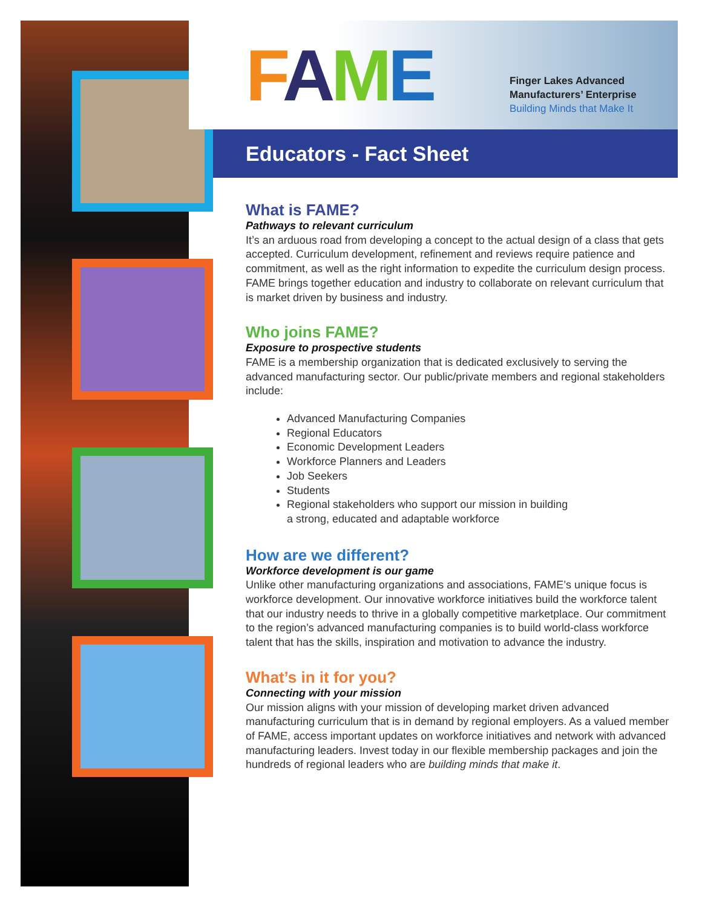FAME
Finger Lakes Advanced
Manufacturers’ Enterprise
Building Minds that Make It
Educators - Fact Sheet
What is FAME?
Pathways to relevant curriculum
It’s an arduous road from developing a concept to the actual design of a class that gets accepted. Curriculum development, refinement and reviews require patience and commitment, as well as the right information to expedite the curriculum design process. FAME brings together education and industry to collaborate on relevant curriculum that is market driven by business and industry.
Who joins FAME?
Exposure to prospective students
FAME is a membership organization that is dedicated exclusively to serving the advanced manufacturing sector. Our public/private members and regional stakeholders include:
Advanced Manufacturing Companies
Regional Educators
Economic Development Leaders
Workforce Planners and Leaders
Job Seekers
Students
Regional stakeholders who support our mission in building
a strong, educated and adaptable workforce
How are we different?
Workforce development is our game
Unlike other manufacturing organizations and associations, FAME’s unique focus is workforce development. Our innovative workforce initiatives build the workforce talent that our industry needs to thrive in a globally competitive marketplace. Our commitment to the region’s advanced manufacturing companies is to build world-class workforce talent that has the skills, inspiration and motivation to advance the industry.
What’s in it for you?
Connecting with your mission
Our mission aligns with your mission of developing market driven advanced manufacturing curriculum that is in demand by regional employers. As a valued member of FAME, access important updates on workforce initiatives and network with advanced manufacturing leaders. Invest today in our flexible membership packages and join the hundreds of regional leaders who are building minds that make it.